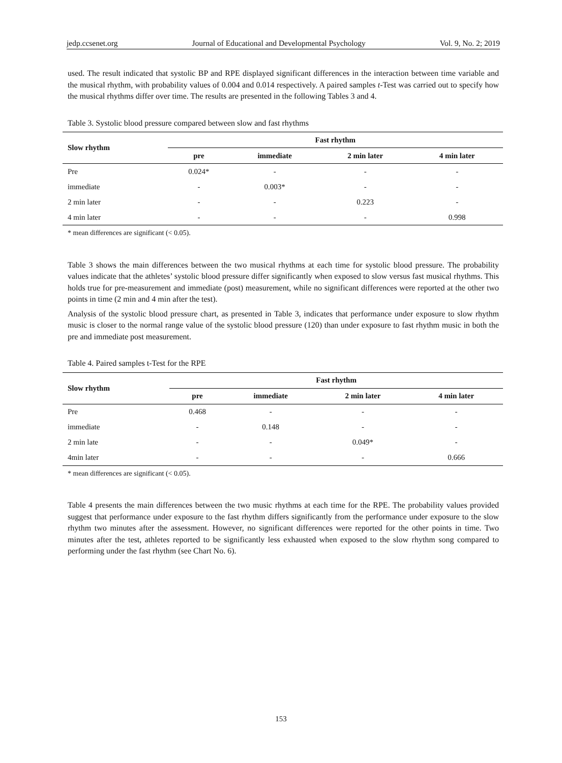jedp.ccsenet.org Journal of Educational and Developmental Psychology Vol. 9, No. 2; 2019
used. The result indicated that systolic BP and RPE displayed significant differences in the interaction between time variable and the musical rhythm, with probability values of 0.004 and 0.014 respectively. A paired samples t-Test was carried out to specify how the musical rhythms differ over time. The results are presented in the following Tables 3 and 4.
Table 3. Systolic blood pressure compared between slow and fast rhythms
| Slow rhythm | Fast rhythm | | | |
| --- | --- | --- | --- | --- |
| | pre | immediate | 2 min later | 4 min later |
| Pre | 0.024* | - | - | - |
| immediate | - | 0.003* | - | - |
| 2 min later | - | - | 0.223 | - |
| 4 min later | - | - | - | 0.998 |
* mean differences are significant (< 0.05).
Table 3 shows the main differences between the two musical rhythms at each time for systolic blood pressure. The probability values indicate that the athletes’ systolic blood pressure differ significantly when exposed to slow versus fast musical rhythms. This holds true for pre-measurement and immediate (post) measurement, while no significant differences were reported at the other two points in time (2 min and 4 min after the test).
Analysis of the systolic blood pressure chart, as presented in Table 3, indicates that performance under exposure to slow rhythm music is closer to the normal range value of the systolic blood pressure (120) than under exposure to fast rhythm music in both the pre and immediate post measurement.
Table 4. Paired samples t-Test for the RPE
| Slow rhythm | Fast rhythm | | | |
| --- | --- | --- | --- | --- |
| | pre | immediate | 2 min later | 4 min later |
| Pre | 0.468 | - | - | - |
| immediate | - | 0.148 | - | - |
| 2 min late | - | - | 0.049* | - |
| 4min later | - | - | - | 0.666 |
* mean differences are significant (< 0.05).
Table 4 presents the main differences between the two music rhythms at each time for the RPE. The probability values provided suggest that performance under exposure to the fast rhythm differs significantly from the performance under exposure to the slow rhythm two minutes after the assessment. However, no significant differences were reported for the other points in time. Two minutes after the test, athletes reported to be significantly less exhausted when exposed to the slow rhythm song compared to performing under the fast rhythm (see Chart No. 6).
153